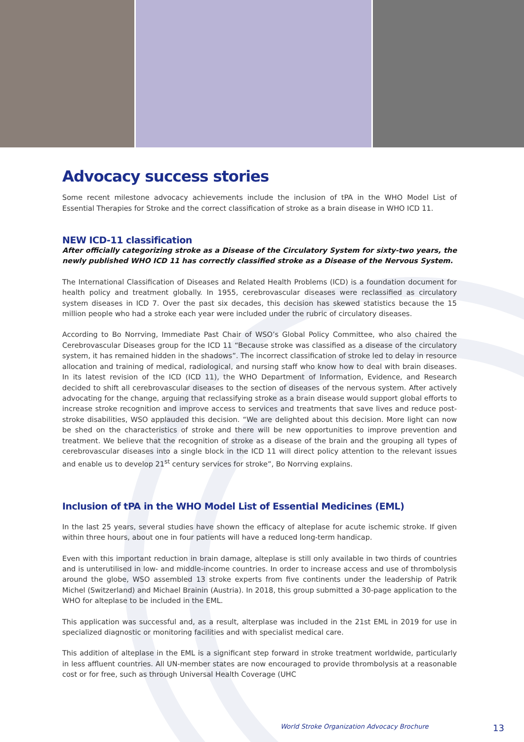Advocacy success stories
Some recent milestone advocacy achievements include the inclusion of tPA in the WHO Model List of Essential Therapies for Stroke and the correct classification of stroke as a brain disease in WHO ICD 11.
NEW ICD-11 classification
After officially categorizing stroke as a Disease of the Circulatory System for sixty-two years, the newly published WHO ICD 11 has correctly classified stroke as a Disease of the Nervous System.
The International Classification of Diseases and Related Health Problems (ICD) is a foundation document for health policy and treatment globally. In 1955, cerebrovascular diseases were reclassified as circulatory system diseases in ICD 7. Over the past six decades, this decision has skewed statistics because the 15 million people who had a stroke each year were included under the rubric of circulatory diseases.
According to Bo Norrving, Immediate Past Chair of WSO’s Global Policy Committee, who also chaired the Cerebrovascular Diseases group for the ICD 11 “Because stroke was classified as a disease of the circulatory system, it has remained hidden in the shadows”. The incorrect classification of stroke led to delay in resource allocation and training of medical, radiological, and nursing staff who know how to deal with brain diseases. In its latest revision of the ICD (ICD 11), the WHO Department of Information, Evidence, and Research decided to shift all cerebrovascular diseases to the section of diseases of the nervous system. After actively advocating for the change, arguing that reclassifying stroke as a brain disease would support global efforts to increase stroke recognition and improve access to services and treatments that save lives and reduce post-stroke disabilities, WSO applauded this decision. “We are delighted about this decision. More light can now be shed on the characteristics of stroke and there will be new opportunities to improve prevention and treatment. We believe that the recognition of stroke as a disease of the brain and the grouping all types of cerebrovascular diseases into a single block in the ICD 11 will direct policy attention to the relevant issues and enable us to develop 21<sup>st</sup> century services for stroke”, Bo Norrving explains.
Inclusion of tPA in the WHO Model List of Essential Medicines (EML)
In the last 25 years, several studies have shown the efficacy of alteplase for acute ischemic stroke. If given within three hours, about one in four patients will have a reduced long-term handicap.
Even with this important reduction in brain damage, alteplase is still only available in two thirds of countries and is unterutilised in low- and middle-income countries. In order to increase access and use of thrombolysis around the globe, WSO assembled 13 stroke experts from five continents under the leadership of Patrik Michel (Switzerland) and Michael Brainin (Austria). In 2018, this group submitted a 30-page application to the WHO for alteplase to be included in the EML.
This application was successful and, as a result, alterplase was included in the 21st EML in 2019 for use in specialized diagnostic or monitoring facilities and with specialist medical care.
This addition of alteplase in the EML is a significant step forward in stroke treatment worldwide, particularly in less affluent countries. All UN-member states are now encouraged to provide thrombolysis at a reasonable cost or for free, such as through Universal Health Coverage (UHC
World Stroke Organization Advocacy Brochure 13